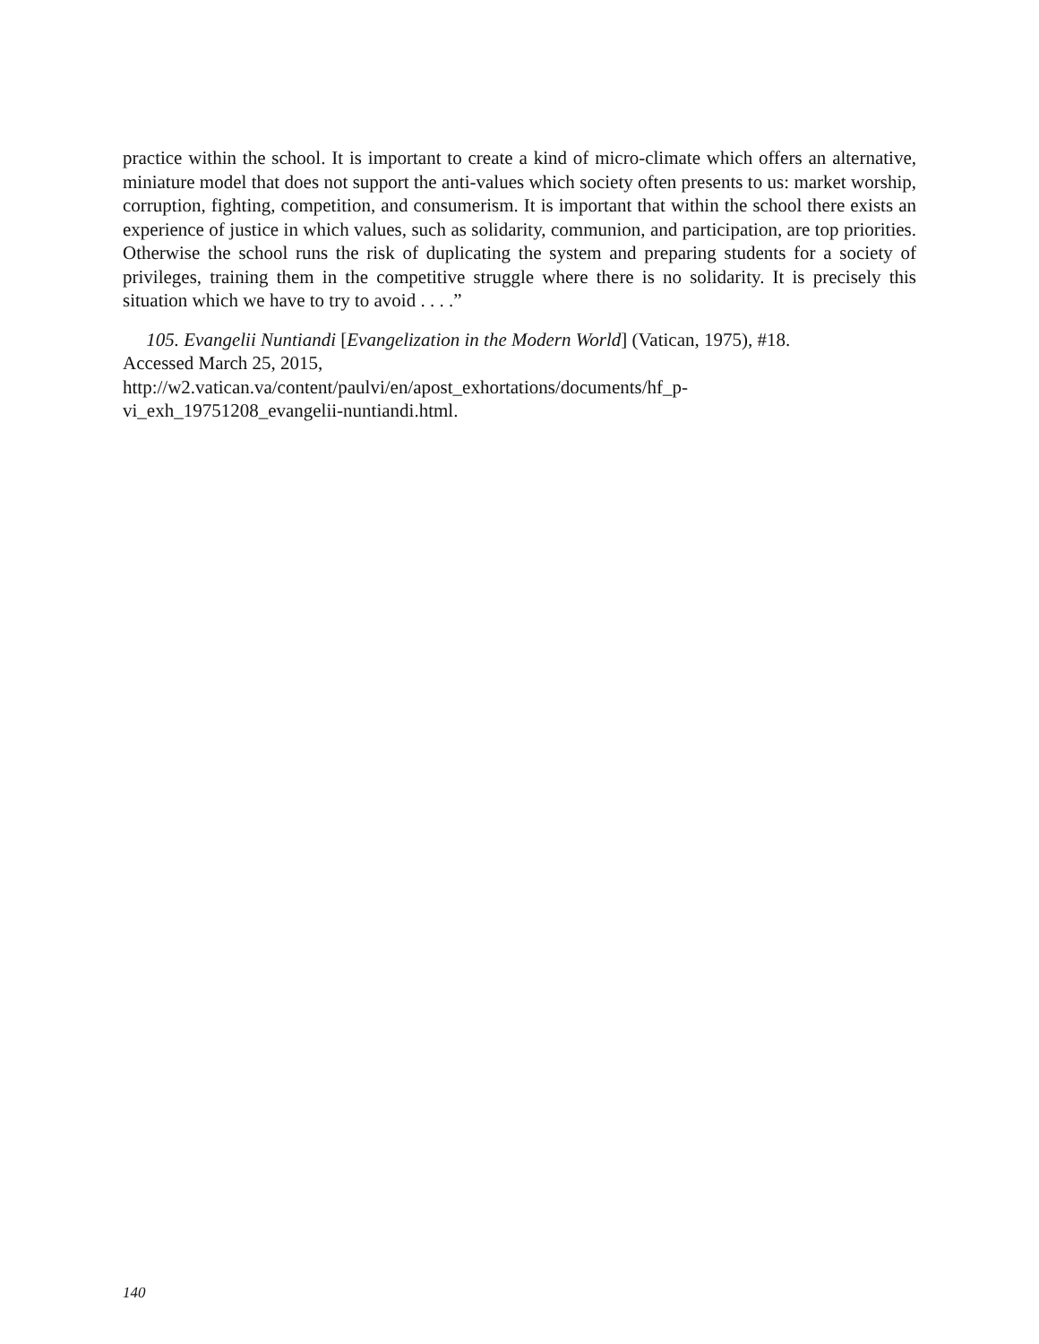practice within the school. It is important to create a kind of micro-climate which offers an alternative, miniature model that does not support the anti-values which society often presents to us: market worship, corruption, fighting, competition, and consumerism. It is important that within the school there exists an experience of justice in which values, such as solidarity, communion, and participation, are top priorities. Otherwise the school runs the risk of duplicating the system and preparing students for a society of privileges, training them in the competitive struggle where there is no solidarity. It is precisely this situation which we have to try to avoid . . . .”
105. Evangelii Nuntiandi [Evangelization in the Modern World] (Vatican, 1975), #18.
Accessed March 25, 2015,
http://w2.vatican.va/content/paulvi/en/apost_exhortations/documents/hf_p-
vi_exh_19751208_evangelii-nuntiandi.html.
140